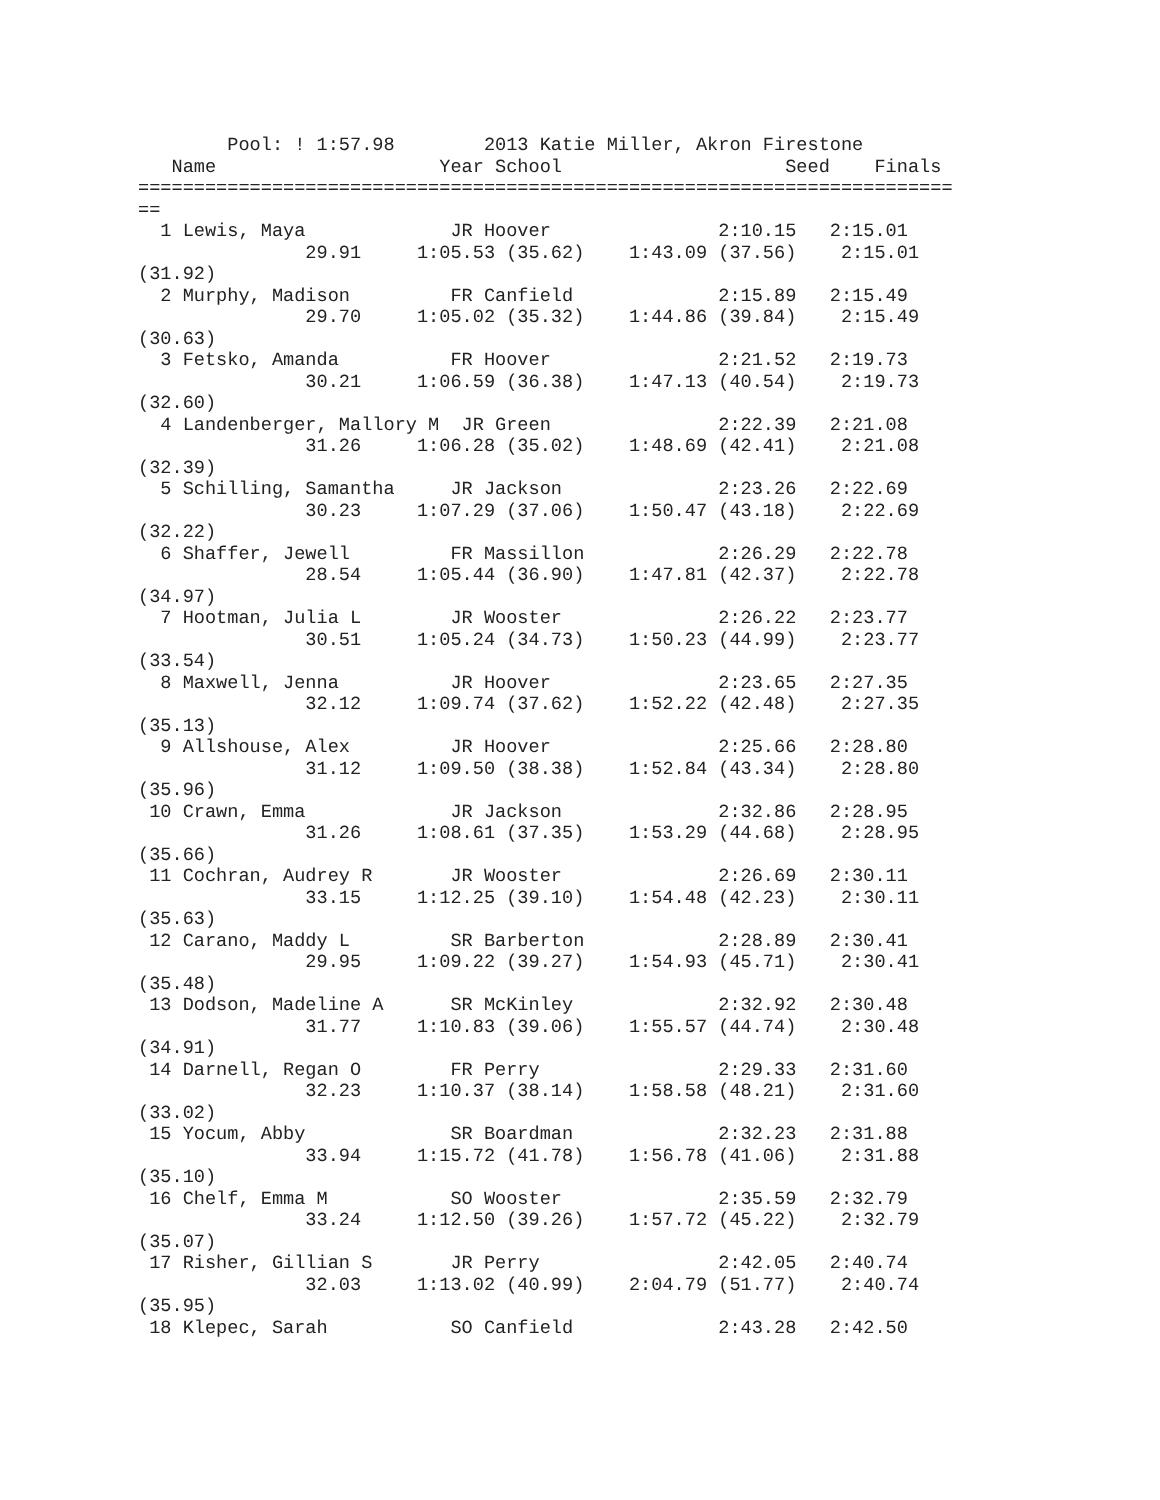Pool: ! 1:57.98        2013 Katie Miller, Akron Firestone
   Name                    Year School                    Seed    Finals
=========================================================================
==
  1 Lewis, Maya             JR Hoover               2:10.15   2:15.01
               29.91     1:05.53 (35.62)    1:43.09 (37.56)    2:15.01
(31.92)
  2 Murphy, Madison         FR Canfield             2:15.89   2:15.49
               29.70     1:05.02 (35.32)    1:44.86 (39.84)    2:15.49
(30.63)
  3 Fetsko, Amanda          FR Hoover               2:21.52   2:19.73
               30.21     1:06.59 (36.38)    1:47.13 (40.54)    2:19.73
(32.60)
  4 Landenberger, Mallory M  JR Green               2:22.39   2:21.08
               31.26     1:06.28 (35.02)    1:48.69 (42.41)    2:21.08
(32.39)
  5 Schilling, Samantha     JR Jackson              2:23.26   2:22.69
               30.23     1:07.29 (37.06)    1:50.47 (43.18)    2:22.69
(32.22)
  6 Shaffer, Jewell         FR Massillon            2:26.29   2:22.78
               28.54     1:05.44 (36.90)    1:47.81 (42.37)    2:22.78
(34.97)
  7 Hootman, Julia L        JR Wooster              2:26.22   2:23.77
               30.51     1:05.24 (34.73)    1:50.23 (44.99)    2:23.77
(33.54)
  8 Maxwell, Jenna          JR Hoover               2:23.65   2:27.35
               32.12     1:09.74 (37.62)    1:52.22 (42.48)    2:27.35
(35.13)
  9 Allshouse, Alex         JR Hoover               2:25.66   2:28.80
               31.12     1:09.50 (38.38)    1:52.84 (43.34)    2:28.80
(35.96)
 10 Crawn, Emma             JR Jackson              2:32.86   2:28.95
               31.26     1:08.61 (37.35)    1:53.29 (44.68)    2:28.95
(35.66)
 11 Cochran, Audrey R       JR Wooster              2:26.69   2:30.11
               33.15     1:12.25 (39.10)    1:54.48 (42.23)    2:30.11
(35.63)
 12 Carano, Maddy L         SR Barberton            2:28.89   2:30.41
               29.95     1:09.22 (39.27)    1:54.93 (45.71)    2:30.41
(35.48)
 13 Dodson, Madeline A      SR McKinley             2:32.92   2:30.48
               31.77     1:10.83 (39.06)    1:55.57 (44.74)    2:30.48
(34.91)
 14 Darnell, Regan O        FR Perry                2:29.33   2:31.60
               32.23     1:10.37 (38.14)    1:58.58 (48.21)    2:31.60
(33.02)
 15 Yocum, Abby             SR Boardman             2:32.23   2:31.88
               33.94     1:15.72 (41.78)    1:56.78 (41.06)    2:31.88
(35.10)
 16 Chelf, Emma M           SO Wooster              2:35.59   2:32.79
               33.24     1:12.50 (39.26)    1:57.72 (45.22)    2:32.79
(35.07)
 17 Risher, Gillian S       JR Perry                2:42.05   2:40.74
               32.03     1:13.02 (40.99)    2:04.79 (51.77)    2:40.74
(35.95)
 18 Klepec, Sarah           SO Canfield             2:43.28   2:42.50